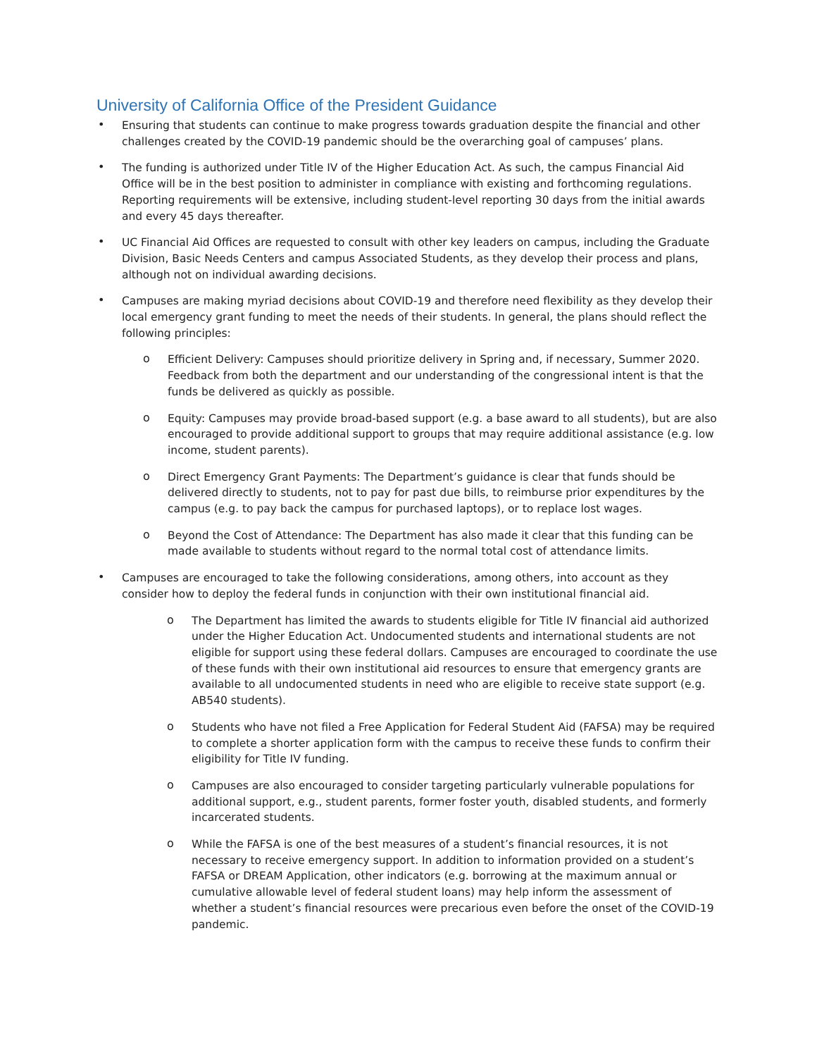University of California Office of the President Guidance
•
Ensuring that students can continue to make progress towards graduation despite the financial and other challenges created by the COVID-19 pandemic should be the overarching goal of campuses’ plans.
•
The funding is authorized under Title IV of the Higher Education Act. As such, the campus Financial Aid Office will be in the best position to administer in compliance with existing and forthcoming regulations. Reporting requirements will be extensive, including student-level reporting 30 days from the initial awards and every 45 days thereafter.
•
UC Financial Aid Offices are requested to consult with other key leaders on campus, including the Graduate Division, Basic Needs Centers and campus Associated Students, as they develop their process and plans, although not on individual awarding decisions.
•
Campuses are making myriad decisions about COVID-19 and therefore need flexibility as they develop their local emergency grant funding to meet the needs of their students. In general, the plans should reflect the following principles:
o
Efficient Delivery: Campuses should prioritize delivery in Spring and, if necessary, Summer 2020. Feedback from both the department and our understanding of the congressional intent is that the funds be delivered as quickly as possible.
o
Equity: Campuses may provide broad-based support (e.g. a base award to all students), but are also encouraged to provide additional support to groups that may require additional assistance (e.g. low income, student parents).
o
Direct Emergency Grant Payments: The Department’s guidance is clear that funds should be delivered directly to students, not to pay for past due bills, to reimburse prior expenditures by the campus (e.g. to pay back the campus for purchased laptops), or to replace lost wages.
o
Beyond the Cost of Attendance: The Department has also made it clear that this funding can be made available to students without regard to the normal total cost of attendance limits.
•
Campuses are encouraged to take the following considerations, among others, into account as they consider how to deploy the federal funds in conjunction with their own institutional financial aid.
o
The Department has limited the awards to students eligible for Title IV financial aid authorized under the Higher Education Act. Undocumented students and international students are not eligible for support using these federal dollars. Campuses are encouraged to coordinate the use of these funds with their own institutional aid resources to ensure that emergency grants are available to all undocumented students in need who are eligible to receive state support (e.g. AB540 students).
o
Students who have not filed a Free Application for Federal Student Aid (FAFSA) may be required to complete a shorter application form with the campus to receive these funds to confirm their eligibility for Title IV funding.
o
Campuses are also encouraged to consider targeting particularly vulnerable populations for additional support, e.g., student parents, former foster youth, disabled students, and formerly incarcerated students.
o
While the FAFSA is one of the best measures of a student’s financial resources, it is not necessary to receive emergency support. In addition to information provided on a student’s FAFSA or DREAM Application, other indicators (e.g. borrowing at the maximum annual or cumulative allowable level of federal student loans) may help inform the assessment of whether a student’s financial resources were precarious even before the onset of the COVID-19 pandemic.